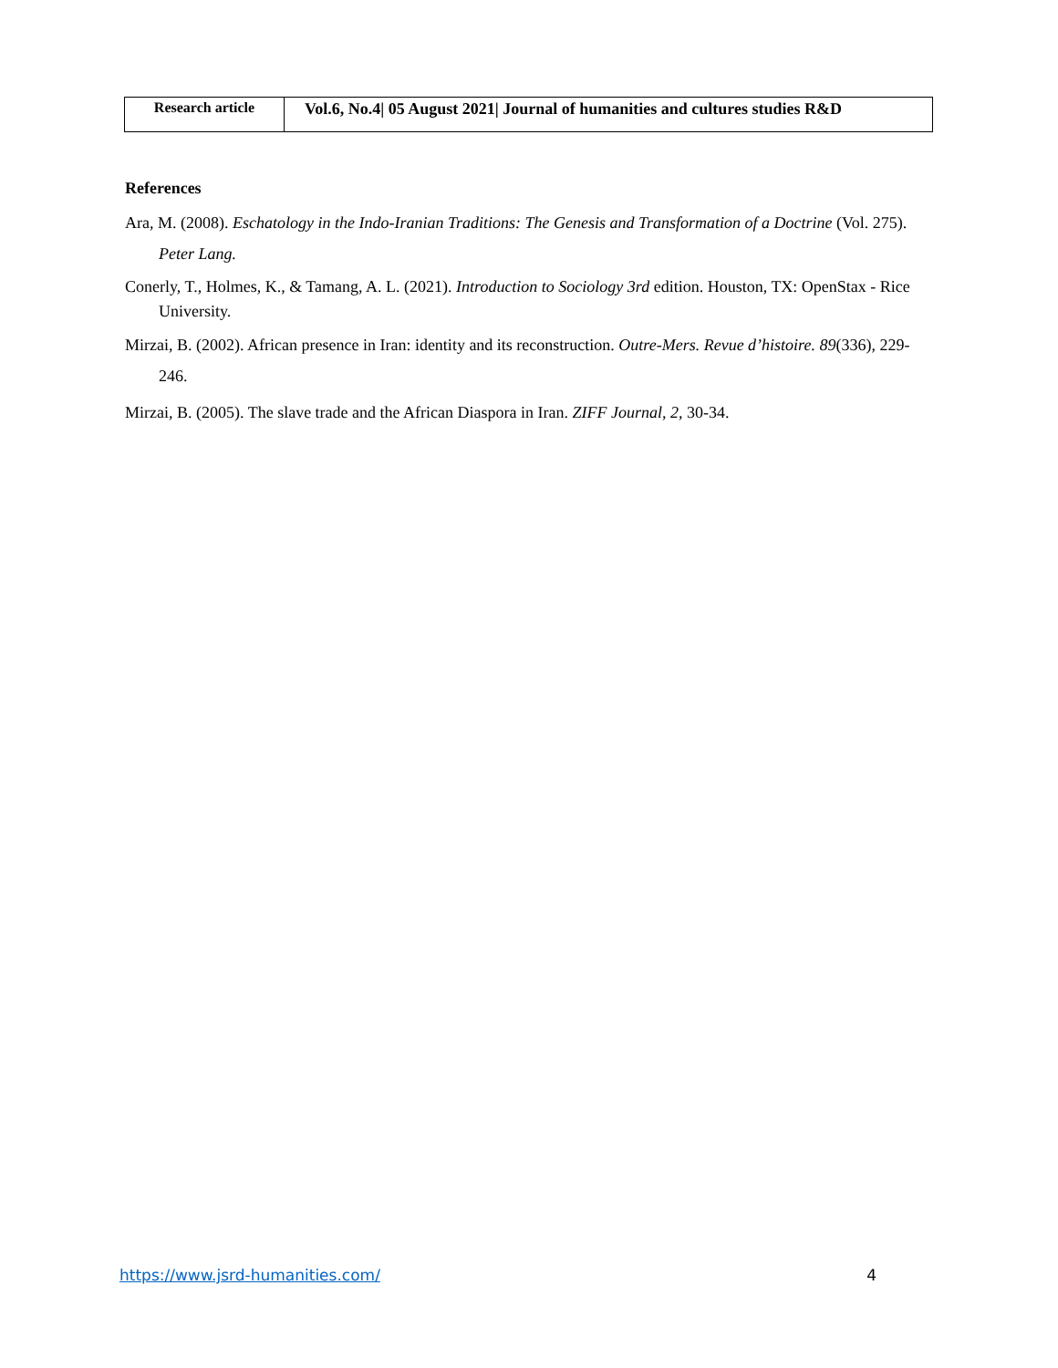| Research article | Vol.6, No.4/ 05 August 2021/ Journal of humanities and cultures studies R&D |
References
Ara, M. (2008). Eschatology in the Indo-Iranian Traditions: The Genesis and Transformation of a Doctrine (Vol. 275). Peter Lang.
Conerly, T., Holmes, K., & Tamang, A. L. (2021). Introduction to Sociology 3rd edition. Houston, TX: OpenStax - Rice University.
Mirzai, B. (2002). African presence in Iran: identity and its reconstruction. Outre-Mers. Revue d’histoire. 89(336), 229- 246.
Mirzai, B. (2005). The slave trade and the African Diaspora in Iran. ZIFF Journal, 2, 30-34.
https://www.jsrd-humanities.com/ 4